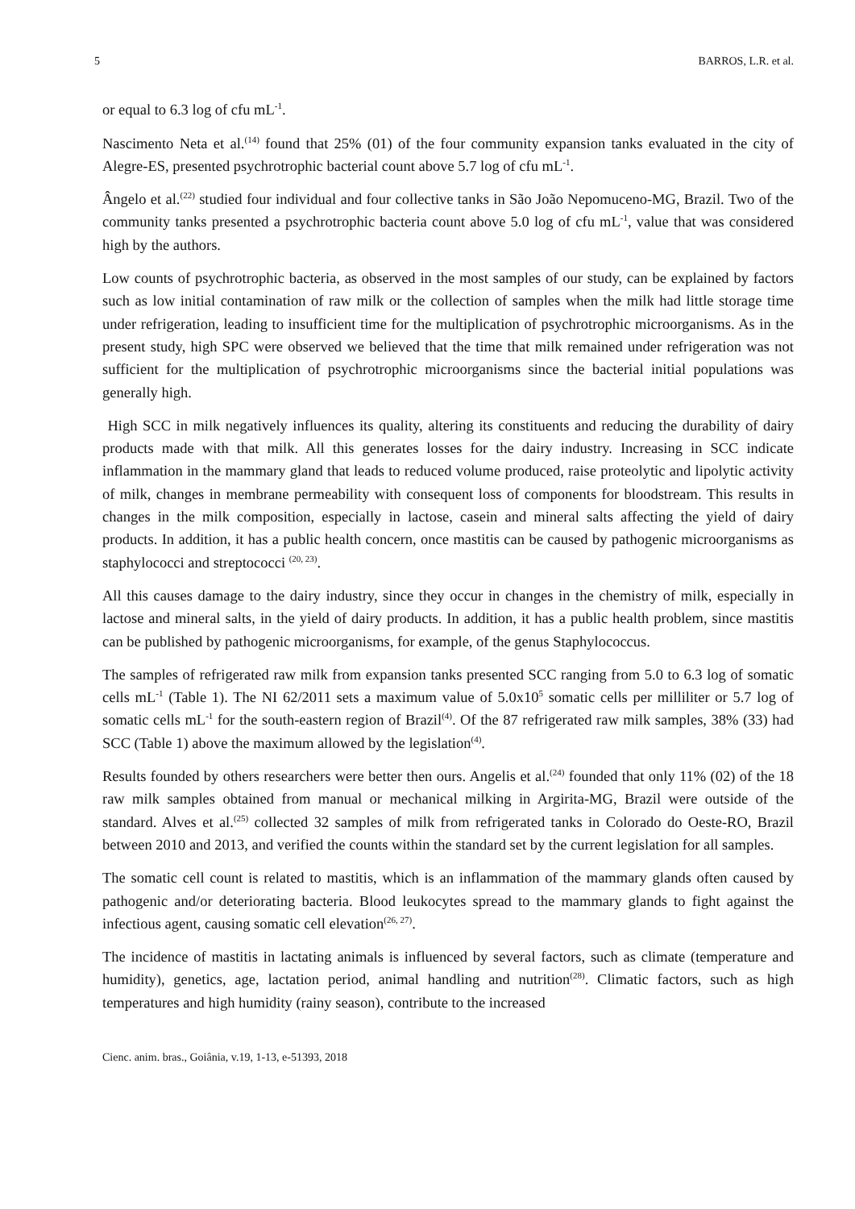5 BARROS, L.R. et al.
or equal to 6.3 log of cfu mL<sup>-1</sup>.
Nascimento Neta et al.<sup>(14)</sup> found that 25% (01) of the four community expansion tanks evaluated in the city of Alegre-ES, presented psychrotrophic bacterial count above 5.7 log of cfu mL<sup>-1</sup>.
Ângelo et al.<sup>(22)</sup> studied four individual and four collective tanks in São João Nepomuceno-MG, Brazil. Two of the community tanks presented a psychrotrophic bacteria count above 5.0 log of cfu mL<sup>-1</sup>, value that was considered high by the authors.
Low counts of psychrotrophic bacteria, as observed in the most samples of our study, can be explained by factors such as low initial contamination of raw milk or the collection of samples when the milk had little storage time under refrigeration, leading to insufficient time for the multiplication of psychrotrophic microorganisms. As in the present study, high SPC were observed we believed that the time that milk remained under refrigeration was not sufficient for the multiplication of psychrotrophic microorganisms since the bacterial initial populations was generally high.
High SCC in milk negatively influences its quality, altering its constituents and reducing the durability of dairy products made with that milk. All this generates losses for the dairy industry. Increasing in SCC indicate inflammation in the mammary gland that leads to reduced volume produced, raise proteolytic and lipolytic activity of milk, changes in membrane permeability with consequent loss of components for bloodstream. This results in changes in the milk composition, especially in lactose, casein and mineral salts affecting the yield of dairy products. In addition, it has a public health concern, once mastitis can be caused by pathogenic microorganisms as staphylococci and streptococci <sup>(20, 23)</sup>.
All this causes damage to the dairy industry, since they occur in changes in the chemistry of milk, especially in lactose and mineral salts, in the yield of dairy products. In addition, it has a public health problem, since mastitis can be published by pathogenic microorganisms, for example, of the genus Staphylococcus.
The samples of refrigerated raw milk from expansion tanks presented SCC ranging from 5.0 to 6.3 log of somatic cells mL<sup>-1</sup> (Table 1). The NI 62/2011 sets a maximum value of 5.0x10<sup>5</sup> somatic cells per milliliter or 5.7 log of somatic cells mL<sup>-1</sup> for the south-eastern region of Brazil<sup>(4)</sup>. Of the 87 refrigerated raw milk samples, 38% (33) had SCC (Table 1) above the maximum allowed by the legislation<sup>(4)</sup>.
Results founded by others researchers were better then ours. Angelis et al.<sup>(24)</sup> founded that only 11% (02) of the 18 raw milk samples obtained from manual or mechanical milking in Argirita-MG, Brazil were outside of the standard. Alves et al.<sup>(25)</sup> collected 32 samples of milk from refrigerated tanks in Colorado do Oeste-RO, Brazil between 2010 and 2013, and verified the counts within the standard set by the current legislation for all samples.
The somatic cell count is related to mastitis, which is an inflammation of the mammary glands often caused by pathogenic and/or deteriorating bacteria. Blood leukocytes spread to the mammary glands to fight against the infectious agent, causing somatic cell elevation<sup>(26, 27)</sup>.
The incidence of mastitis in lactating animals is influenced by several factors, such as climate (temperature and humidity), genetics, age, lactation period, animal handling and nutrition<sup>(28)</sup>. Climatic factors, such as high temperatures and high humidity (rainy season), contribute to the increased
Cienc. anim. bras., Goiânia, v.19, 1-13, e-51393, 2018